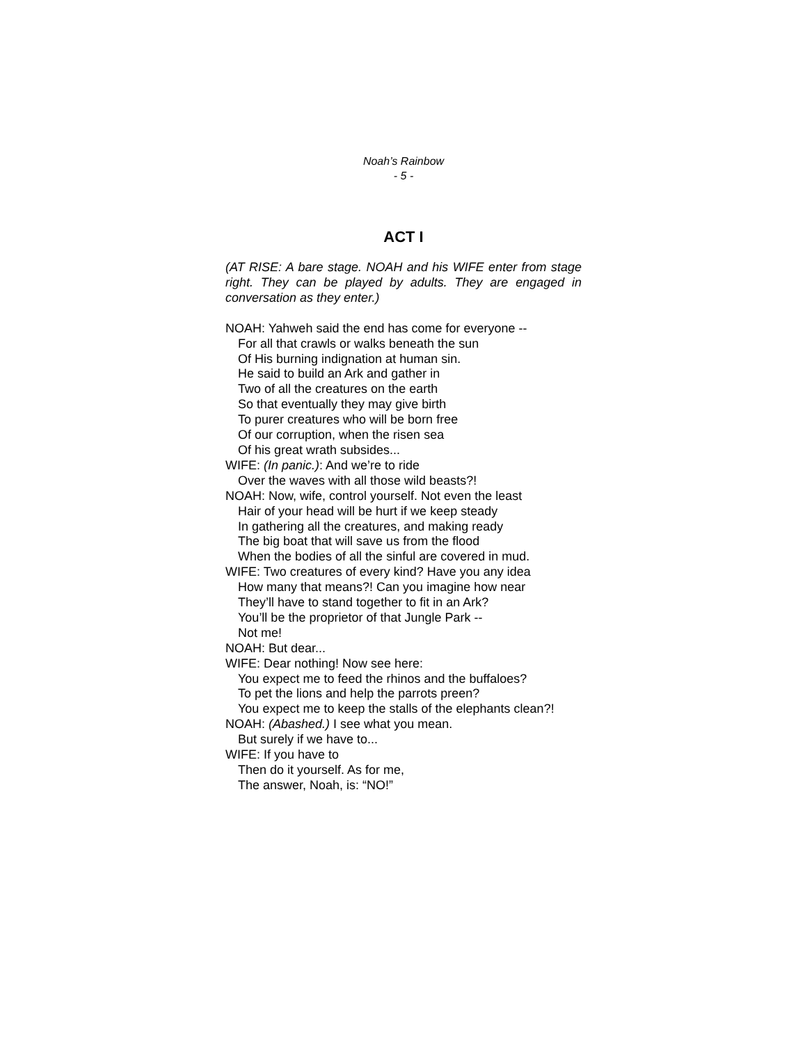Noah’s Rainbow
- 5 -
ACT I
(AT RISE: A bare stage. NOAH and his WIFE enter from stage right. They can be played by adults. They are engaged in conversation as they enter.)
NOAH: Yahweh said the end has come for everyone --
For all that crawls or walks beneath the sun
Of His burning indignation at human sin.
He said to build an Ark and gather in
Two of all the creatures on the earth
So that eventually they may give birth
To purer creatures who will be born free
Of our corruption, when the risen sea
Of his great wrath subsides...
WIFE: (In panic.): And we’re to ride
Over the waves with all those wild beasts?!
NOAH: Now, wife, control yourself. Not even the least
Hair of your head will be hurt if we keep steady
In gathering all the creatures, and making ready
The big boat that will save us from the flood
When the bodies of all the sinful are covered in mud.
WIFE: Two creatures of every kind? Have you any idea
How many that means?! Can you imagine how near
They’ll have to stand together to fit in an Ark?
You’ll be the proprietor of that Jungle Park --
Not me!
NOAH: But dear...
WIFE: Dear nothing! Now see here:
You expect me to feed the rhinos and the buffaloes?
To pet the lions and help the parrots preen?
You expect me to keep the stalls of the elephants clean?!
NOAH: (Abashed.) I see what you mean.
But surely if we have to...
WIFE: If you have to
Then do it yourself. As for me,
The answer, Noah, is: “NO!”